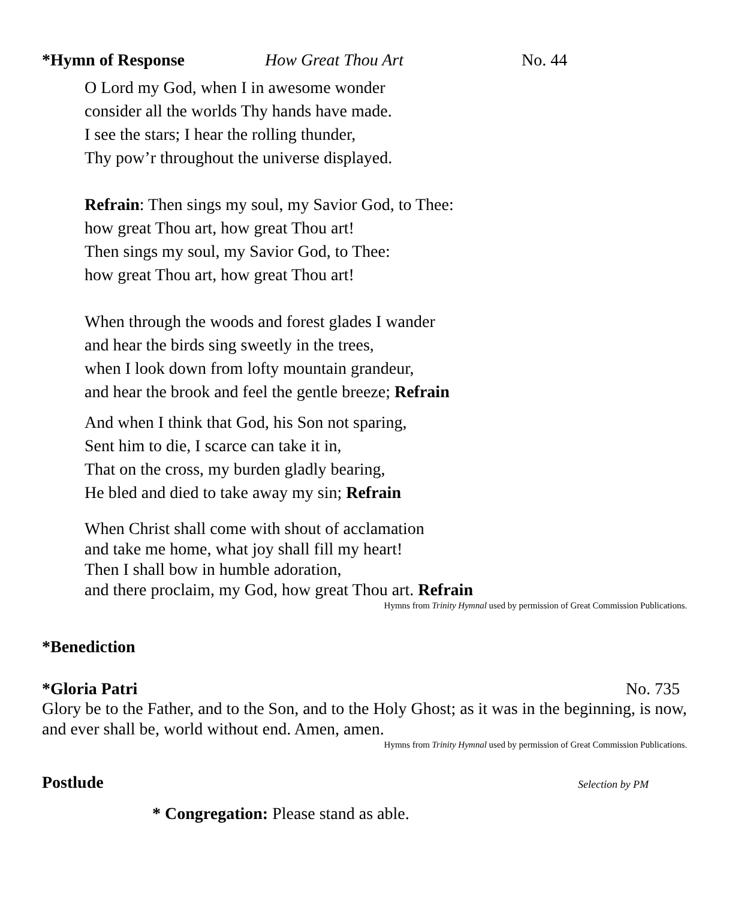*Hymn of Response How Great Thou Art No. 44
O Lord my God, when I in awesome wonder
consider all the worlds Thy hands have made.
I see the stars; I hear the rolling thunder,
Thy pow’r throughout the universe displayed.
Refrain: Then sings my soul, my Savior God, to Thee:
how great Thou art, how great Thou art!
Then sings my soul, my Savior God, to Thee:
how great Thou art, how great Thou art!
When through the woods and forest glades I wander
and hear the birds sing sweetly in the trees,
when I look down from lofty mountain grandeur,
and hear the brook and feel the gentle breeze; Refrain
And when I think that God, his Son not sparing,
Sent him to die, I scarce can take it in,
That on the cross, my burden gladly bearing,
He bled and died to take away my sin; Refrain
When Christ shall come with shout of acclamation
and take me home, what joy shall fill my heart!
Then I shall bow in humble adoration,
and there proclaim, my God, how great Thou art. Refrain
Hymns from Trinity Hymnal used by permission of Great Commission Publications.
*Benediction
*Gloria Patri No. 735
Glory be to the Father, and to the Son, and to the Holy Ghost; as it was in the beginning, is now, and ever shall be, world without end. Amen, amen.
Hymns from Trinity Hymnal used by permission of Great Commission Publications.
Postlude Selection by PM
* Congregation: Please stand as able.